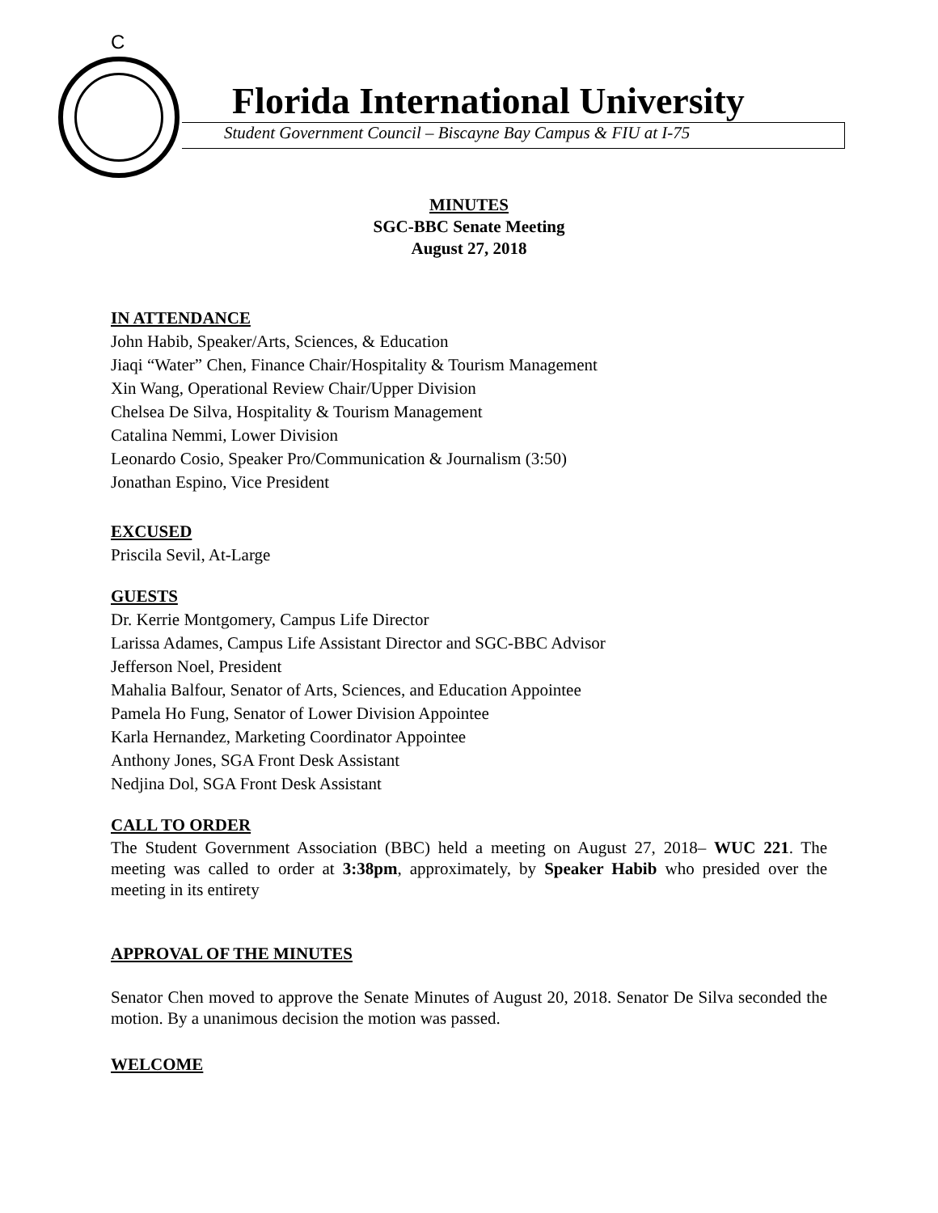C
Florida International University
Student Government Council – Biscayne Bay Campus & FIU at I-75
MINUTES
SGC-BBC Senate Meeting
August 27, 2018
IN ATTENDANCE
John Habib, Speaker/Arts, Sciences, & Education
Jiaqi “Water” Chen, Finance Chair/Hospitality & Tourism Management
Xin Wang, Operational Review Chair/Upper Division
Chelsea De Silva, Hospitality & Tourism Management
Catalina Nemmi, Lower Division
Leonardo Cosio, Speaker Pro/Communication & Journalism (3:50)
Jonathan Espino, Vice President
EXCUSED
Priscila Sevil, At-Large
GUESTS
Dr. Kerrie Montgomery, Campus Life Director
Larissa Adames, Campus Life Assistant Director and SGC-BBC Advisor
Jefferson Noel, President
Mahalia Balfour, Senator of Arts, Sciences, and Education Appointee
Pamela Ho Fung, Senator of Lower Division Appointee
Karla Hernandez, Marketing Coordinator Appointee
Anthony Jones, SGA Front Desk Assistant
Nedjina Dol, SGA Front Desk Assistant
CALL TO ORDER
The Student Government Association (BBC) held a meeting on August 27, 2018– WUC 221. The meeting was called to order at 3:38pm, approximately, by Speaker Habib who presided over the meeting in its entirety
APPROVAL OF THE MINUTES
Senator Chen moved to approve the Senate Minutes of August 20, 2018. Senator De Silva seconded the motion. By a unanimous decision the motion was passed.
WELCOME